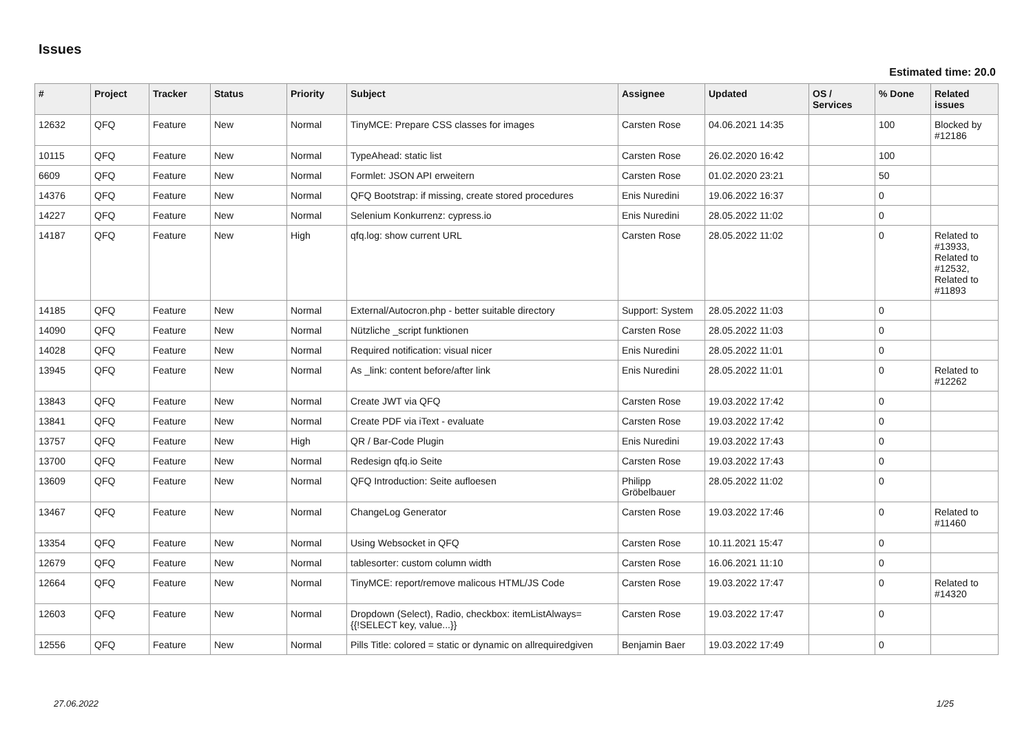Issues
Estimated time: 20.0
| # | Project | Tracker | Status | Priority | Subject | Assignee | Updated | OS / Services | % Done | Related issues |
| --- | --- | --- | --- | --- | --- | --- | --- | --- | --- | --- |
| 12632 | QFQ | Feature | New | Normal | TinyMCE: Prepare CSS classes for images | Carsten Rose | 04.06.2021 14:35 | | 100 | Blocked by #12186 |
| 10115 | QFQ | Feature | New | Normal | TypeAhead: static list | Carsten Rose | 26.02.2020 16:42 | | 100 | |
| 6609 | QFQ | Feature | New | Normal | Formlet: JSON API erweitern | Carsten Rose | 01.02.2020 23:21 | | 50 | |
| 14376 | QFQ | Feature | New | Normal | QFQ Bootstrap: if missing, create stored procedures | Enis Nuredini | 19.06.2022 16:37 | | 0 | |
| 14227 | QFQ | Feature | New | Normal | Selenium Konkurrenz: cypress.io | Enis Nuredini | 28.05.2022 11:02 | | 0 | |
| 14187 | QFQ | Feature | New | High | qfq.log: show current URL | Carsten Rose | 28.05.2022 11:02 | | 0 | Related to #13933, Related to #12532, Related to #11893 |
| 14185 | QFQ | Feature | New | Normal | External/Autocron.php - better suitable directory | Support: System | 28.05.2022 11:03 | | 0 | |
| 14090 | QFQ | Feature | New | Normal | Nützliche _script funktionen | Carsten Rose | 28.05.2022 11:03 | | 0 | |
| 14028 | QFQ | Feature | New | Normal | Required notification: visual nicer | Enis Nuredini | 28.05.2022 11:01 | | 0 | |
| 13945 | QFQ | Feature | New | Normal | As _link: content before/after link | Enis Nuredini | 28.05.2022 11:01 | | 0 | Related to #12262 |
| 13843 | QFQ | Feature | New | Normal | Create JWT via QFQ | Carsten Rose | 19.03.2022 17:42 | | 0 | |
| 13841 | QFQ | Feature | New | Normal | Create PDF via iText - evaluate | Carsten Rose | 19.03.2022 17:42 | | 0 | |
| 13757 | QFQ | Feature | New | High | QR / Bar-Code Plugin | Enis Nuredini | 19.03.2022 17:43 | | 0 | |
| 13700 | QFQ | Feature | New | Normal | Redesign qfq.io Seite | Carsten Rose | 19.03.2022 17:43 | | 0 | |
| 13609 | QFQ | Feature | New | Normal | QFQ Introduction: Seite aufloesen | Philipp Gröbelbauer | 28.05.2022 11:02 | | 0 | |
| 13467 | QFQ | Feature | New | Normal | ChangeLog Generator | Carsten Rose | 19.03.2022 17:46 | | 0 | Related to #11460 |
| 13354 | QFQ | Feature | New | Normal | Using Websocket in QFQ | Carsten Rose | 10.11.2021 15:47 | | 0 | |
| 12679 | QFQ | Feature | New | Normal | tablesorter: custom column width | Carsten Rose | 16.06.2021 11:10 | | 0 | |
| 12664 | QFQ | Feature | New | Normal | TinyMCE: report/remove malicous HTML/JS Code | Carsten Rose | 19.03.2022 17:47 | | 0 | Related to #14320 |
| 12603 | QFQ | Feature | New | Normal | Dropdown (Select), Radio, checkbox: itemListAlways={{!SELECT key, value...}} | Carsten Rose | 19.03.2022 17:47 | | 0 | |
| 12556 | QFQ | Feature | New | Normal | Pills Title: colored = static or dynamic on allrequiredgiven | Benjamin Baer | 19.03.2022 17:49 | | 0 | |
27.06.2022 1/25